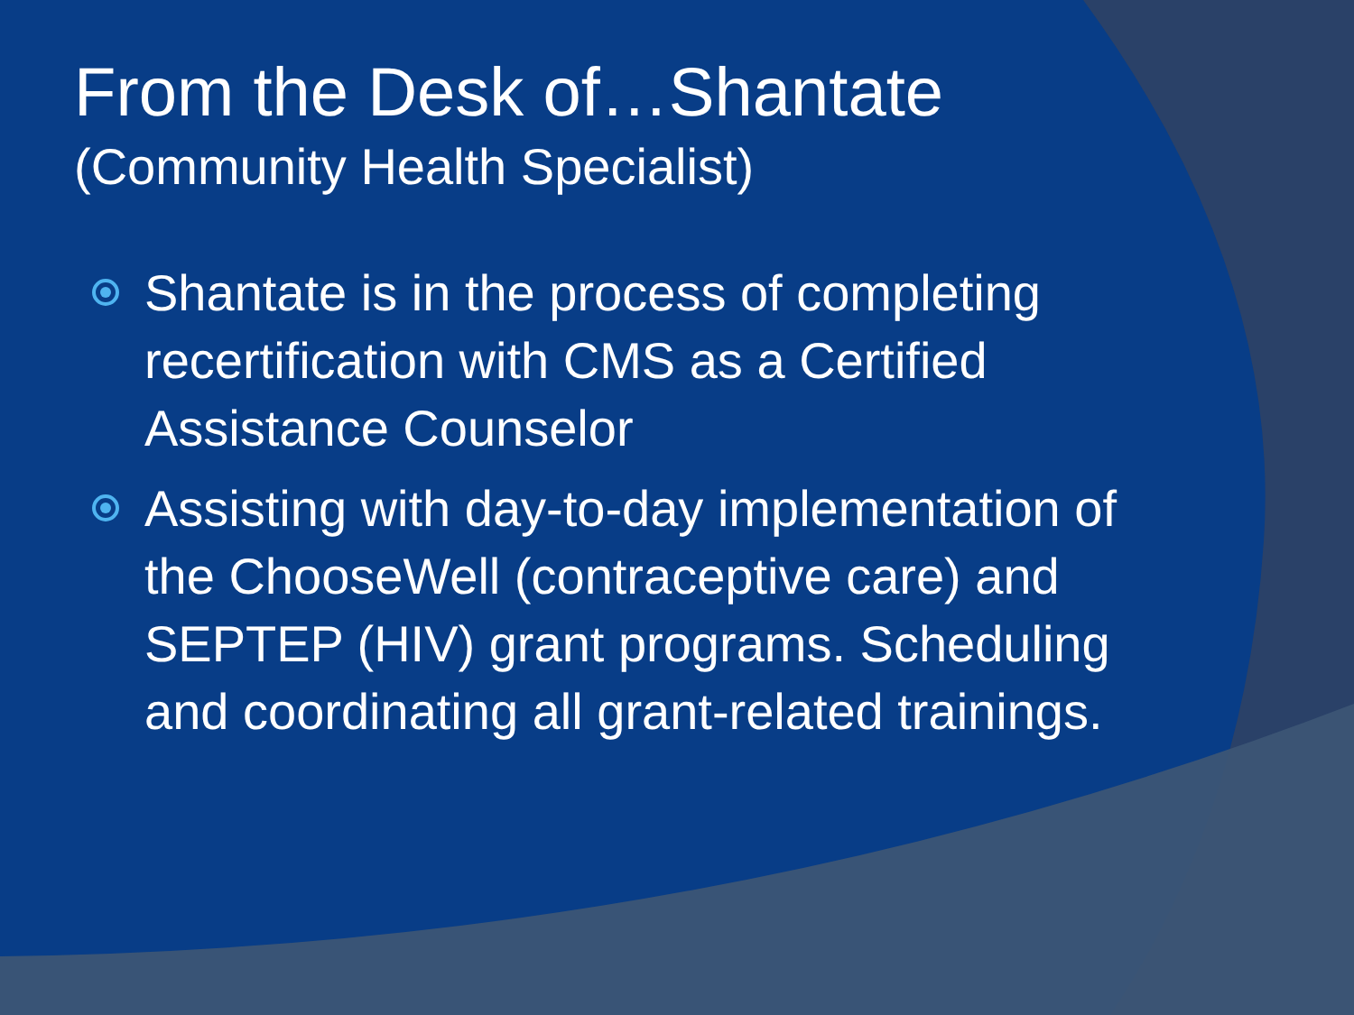From the Desk of…Shantate
(Community Health Specialist)
Shantate is in the process of completing recertification with CMS as a Certified Assistance Counselor
Assisting with day-to-day implementation of the ChooseWell (contraceptive care) and SEPTEP (HIV) grant programs. Scheduling and coordinating all grant-related trainings.